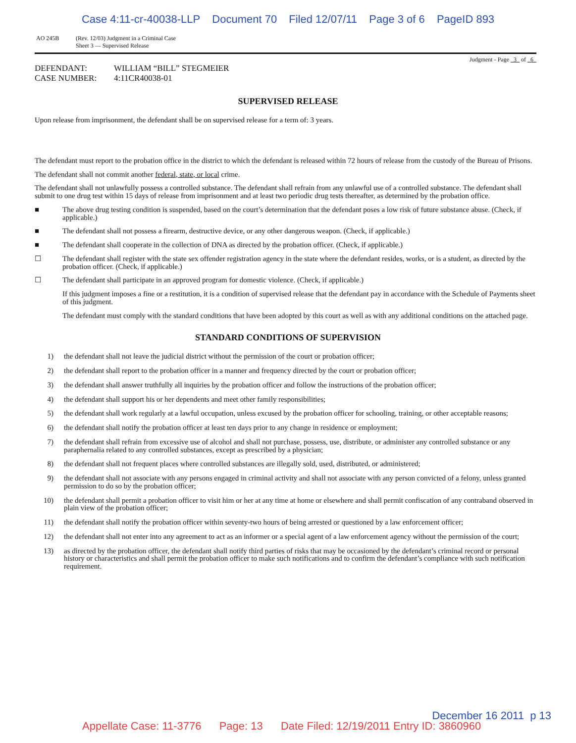Case 4:11-cr-40038-LLP Document 70 Filed 12/07/11 Page 3 of 6 PageID 893
AO 245B (Rev. 12/03) Judgment in a Criminal Case
Sheet 3 — Supervised Release
Judgment - Page 3 of 6
DEFENDANT:
WILLIAM “BILL” STEGMEIER
CASE NUMBER:
4:11CR40038-01
SUPERVISED RELEASE
Upon release from imprisonment, the defendant shall be on supervised release for a term of: 3 years.
The defendant must report to the probation office in the district to which the defendant is released within 72 hours of release from the custody of the Bureau of Prisons.
The defendant shall not commit another federal, state, or local crime.
The defendant shall not unlawfully possess a controlled substance. The defendant shall refrain from any unlawful use of a controlled substance. The defendant shall submit to one drug test within 15 days of release from imprisonment and at least two periodic drug tests thereafter, as determined by the probation office.
■ The above drug testing condition is suspended, based on the court’s determination that the defendant poses a low risk of future substance abuse. (Check, if applicable.)
■ The defendant shall not possess a firearm, destructive device, or any other dangerous weapon. (Check, if applicable.)
■ The defendant shall cooperate in the collection of DNA as directed by the probation officer. (Check, if applicable.)
☐ The defendant shall register with the state sex offender registration agency in the state where the defendant resides, works, or is a student, as directed by the probation officer. (Check, if applicable.)
☐ The defendant shall participate in an approved program for domestic violence. (Check, if applicable.)
If this judgment imposes a fine or a restitution, it is a condition of supervised release that the defendant pay in accordance with the Schedule of Payments sheet of this judgment.
The defendant must comply with the standard conditions that have been adopted by this court as well as with any additional conditions on the attached page.
STANDARD CONDITIONS OF SUPERVISION
1) the defendant shall not leave the judicial district without the permission of the court or probation officer;
2) the defendant shall report to the probation officer in a manner and frequency directed by the court or probation officer;
3) the defendant shall answer truthfully all inquiries by the probation officer and follow the instructions of the probation officer;
4) the defendant shall support his or her dependents and meet other family responsibilities;
5) the defendant shall work regularly at a lawful occupation, unless excused by the probation officer for schooling, training, or other acceptable reasons;
6) the defendant shall notify the probation officer at least ten days prior to any change in residence or employment;
7) the defendant shall refrain from excessive use of alcohol and shall not purchase, possess, use, distribute, or administer any controlled substance or any paraphernalia related to any controlled substances, except as prescribed by a physician;
8) the defendant shall not frequent places where controlled substances are illegally sold, used, distributed, or administered;
9) the defendant shall not associate with any persons engaged in criminal activity and shall not associate with any person convicted of a felony, unless granted permission to do so by the probation officer;
10) the defendant shall permit a probation officer to visit him or her at any time at home or elsewhere and shall permit confiscation of any contraband observed in plain view of the probation officer;
11) the defendant shall notify the probation officer within seventy-two hours of being arrested or questioned by a law enforcement officer;
12) the defendant shall not enter into any agreement to act as an informer or a special agent of a law enforcement agency without the permission of the court;
13) as directed by the probation officer, the defendant shall notify third parties of risks that may be occasioned by the defendant’s criminal record or personal history or characteristics and shall permit the probation officer to make such notifications and to confirm the defendant’s compliance with such notification requirement.
December 16 2011 p 13
Appellate Case: 11-3776 Page: 13 Date Filed: 12/19/2011 Entry ID: 3860960